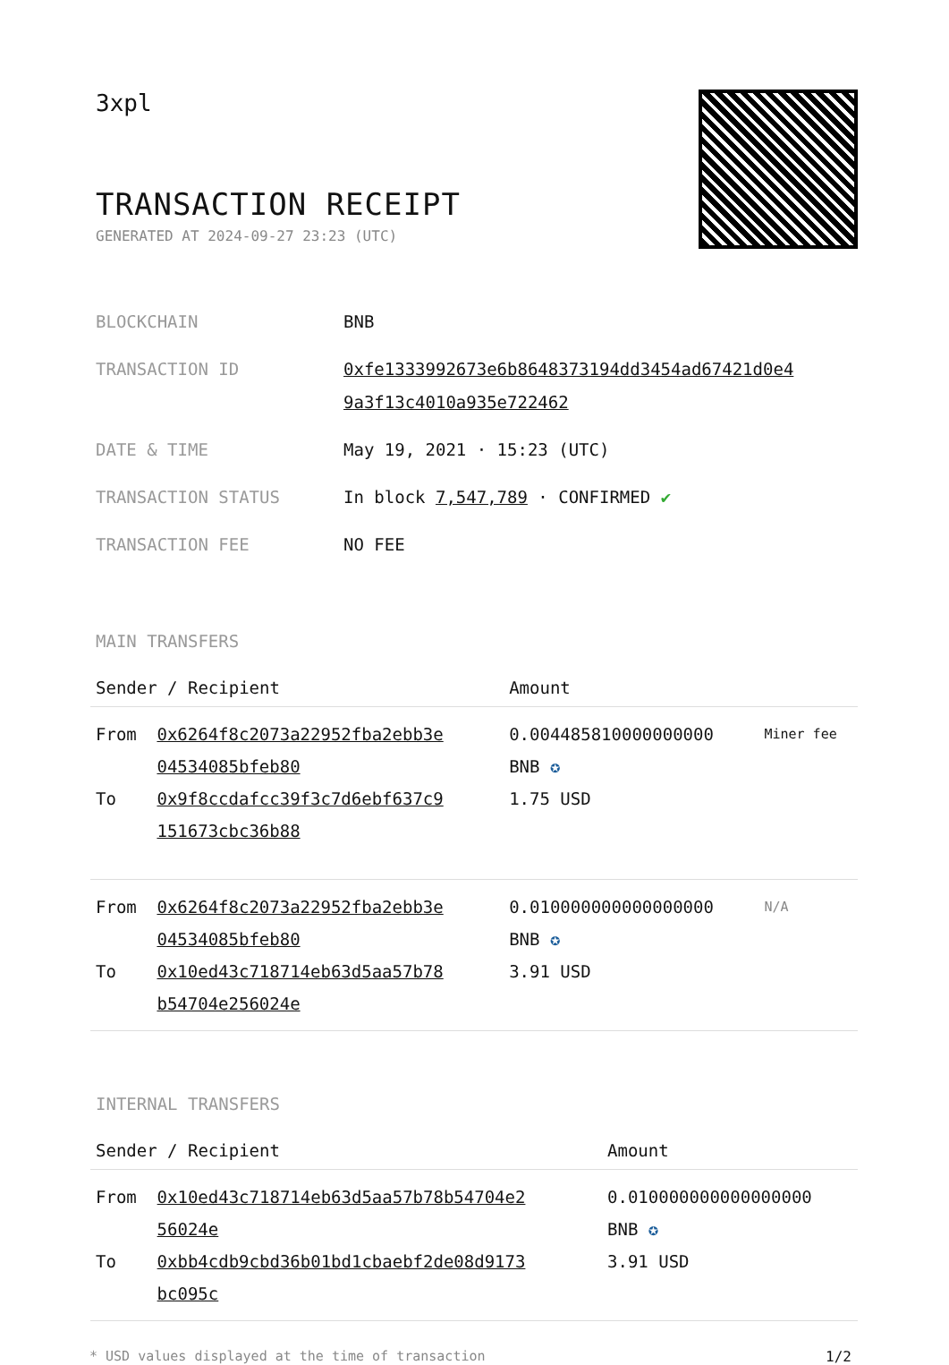3xpl
TRANSACTION RECEIPT
GENERATED AT 2024-09-27 23:23 (UTC)
| BLOCKCHAIN | BNB |
| TRANSACTION ID | 0xfe1333992673e6b8648373194dd3454ad67421d0e4 9a3f13c4010a935e722462 |
| DATE & TIME | May 19, 2021 · 15:23 (UTC) |
| TRANSACTION STATUS | In block 7,547,789 · CONFIRMED ✔ |
| TRANSACTION FEE | NO FEE |
MAIN TRANSFERS
| Sender / Recipient | | Amount | |
| --- | --- | --- | --- |
| From To | 0x6264f8c2073a22952fba2ebb3e 04534085bfeb80 0x9f8ccdafcc39f3c7d6ebf637c9 151673cbc36b88 | 0.004485810000000000 BNB ✪ 1.75 USD | Miner fee |
| From To | 0x6264f8c2073a22952fba2ebb3e 04534085bfeb80 0x10ed43c718714eb63d5aa57b78 b54704e256024e | 0.010000000000000000 BNB ✪ 3.91 USD | N/A |
INTERNAL TRANSFERS
| Sender / Recipient | | Amount |
| --- | --- | --- |
| From To | 0x10ed43c718714eb63d5aa57b78b54704e2 56024e 0xbb4cdb9cbd36b01bd1cbaebf2de08d9173 bc095c | 0.010000000000000000 BNB ✪ 3.91 USD |
* USD values displayed at the time of transaction 1/2